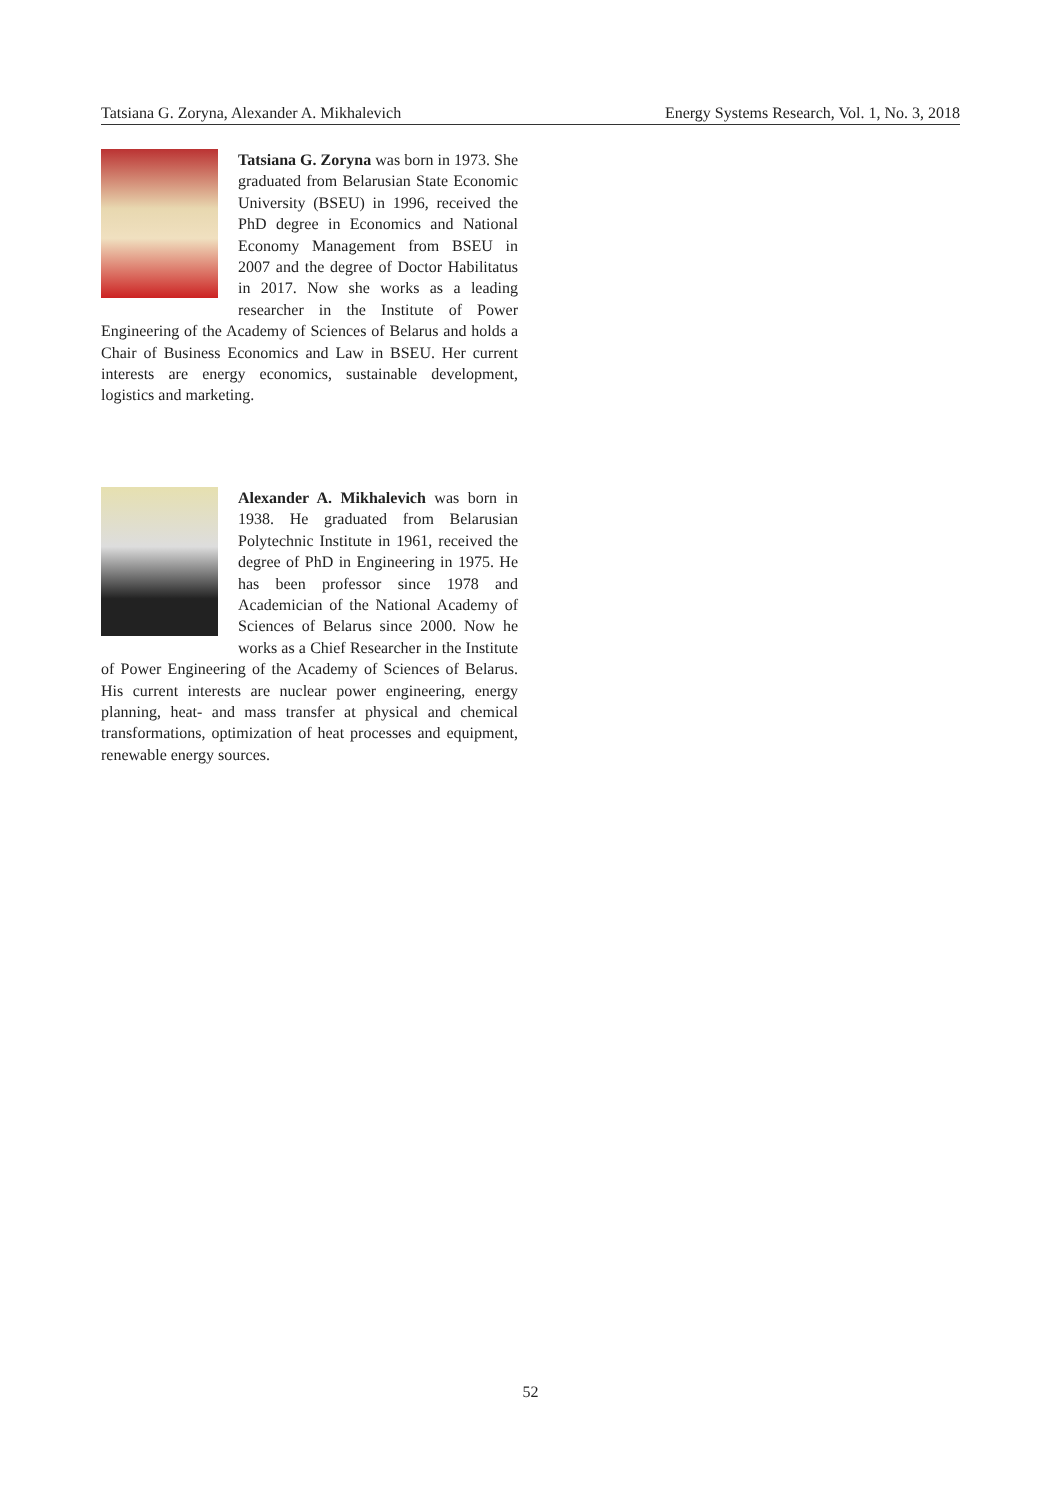Tatsiana G. Zoryna, Alexander A. Mikhalevich Energy Systems Research, Vol. 1, No. 3, 2018
Tatsiana G. Zoryna was born in 1973. She graduated from Belarusian State Economic University (BSEU) in 1996, received the PhD degree in Economics and National Economy Management from BSEU in 2007 and the degree of Doctor Habilitatus in 2017. Now she works as a leading researcher in the Institute of Power Engineering of the Academy of Sciences of Belarus and holds a Chair of Business Economics and Law in BSEU. Her current interests are energy economics, sustainable development, logistics and marketing.
Alexander A. Mikhalevich was born in 1938. He graduated from Belarusian Polytechnic Institute in 1961, received the degree of PhD in Engineering in 1975. He has been professor since 1978 and Academician of the National Academy of Sciences of Belarus since 2000. Now he works as a Chief Researcher in the Institute of Power Engineering of the Academy of Sciences of Belarus. His current interests are nuclear power engineering, energy planning, heat- and mass transfer at physical and chemical transformations, optimization of heat processes and equipment, renewable energy sources.
52